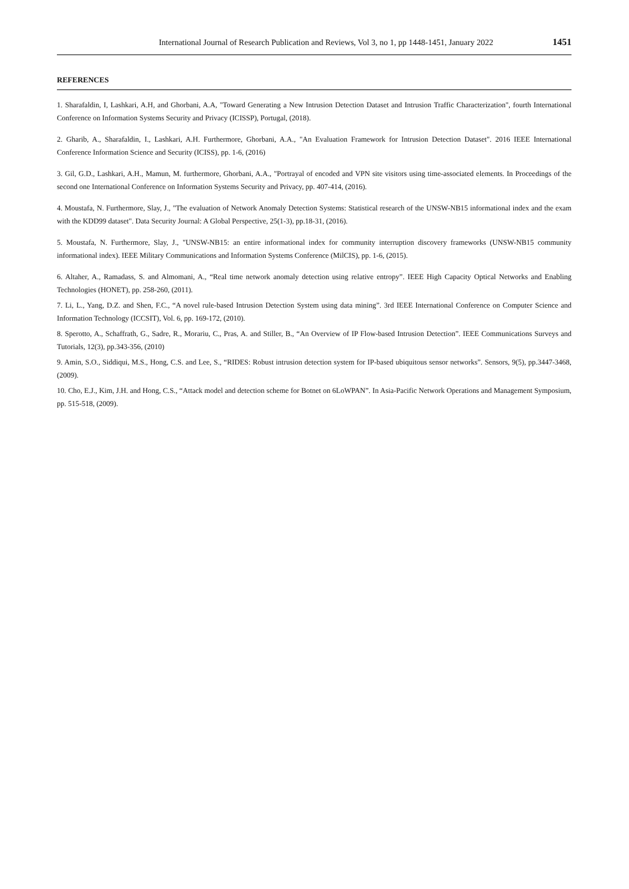International Journal of Research Publication and Reviews, Vol 3, no 1, pp 1448-1451, January 2022 1451
REFERENCES
1. Sharafaldin, I, Lashkari, A.H, and Ghorbani, A.A, "Toward Generating a New Intrusion Detection Dataset and Intrusion Traffic Characterization", fourth International Conference on Information Systems Security and Privacy (ICISSP), Portugal, (2018).
2. Gharib, A., Sharafaldin, I., Lashkari, A.H. Furthermore, Ghorbani, A.A., "An Evaluation Framework for Intrusion Detection Dataset". 2016 IEEE International Conference Information Science and Security (ICISS), pp. 1-6, (2016)
3. Gil, G.D., Lashkari, A.H., Mamun, M. furthermore, Ghorbani, A.A., "Portrayal of encoded and VPN site visitors using time-associated elements. In Proceedings of the second one International Conference on Information Systems Security and Privacy, pp. 407-414, (2016).
4. Moustafa, N. Furthermore, Slay, J., "The evaluation of Network Anomaly Detection Systems: Statistical research of the UNSW-NB15 informational index and the exam with the KDD99 dataset". Data Security Journal: A Global Perspective, 25(1-3), pp.18-31, (2016).
5. Moustafa, N. Furthermore, Slay, J., "UNSW-NB15: an entire informational index for community interruption discovery frameworks (UNSW-NB15 community informational index). IEEE Military Communications and Information Systems Conference (MilCIS), pp. 1-6, (2015).
6. Altaher, A., Ramadass, S. and Almomani, A., “Real time network anomaly detection using relative entropy”. IEEE High Capacity Optical Networks and Enabling Technologies (HONET), pp. 258-260, (2011).
7. Li, L., Yang, D.Z. and Shen, F.C., “A novel rule-based Intrusion Detection System using data mining”. 3rd IEEE International Conference on Computer Science and Information Technology (ICCSIT), Vol. 6, pp. 169-172, (2010).
8. Sperotto, A., Schaffrath, G., Sadre, R., Morariu, C., Pras, A. and Stiller, B., “An Overview of IP Flow-based Intrusion Detection”. IEEE Communications Surveys and Tutorials, 12(3), pp.343-356, (2010)
9. Amin, S.O., Siddiqui, M.S., Hong, C.S. and Lee, S., “RIDES: Robust intrusion detection system for IP-based ubiquitous sensor networks”. Sensors, 9(5), pp.3447-3468, (2009).
10. Cho, E.J., Kim, J.H. and Hong, C.S., “Attack model and detection scheme for Botnet on 6LoWPAN”. In Asia-Pacific Network Operations and Management Symposium, pp. 515-518, (2009).